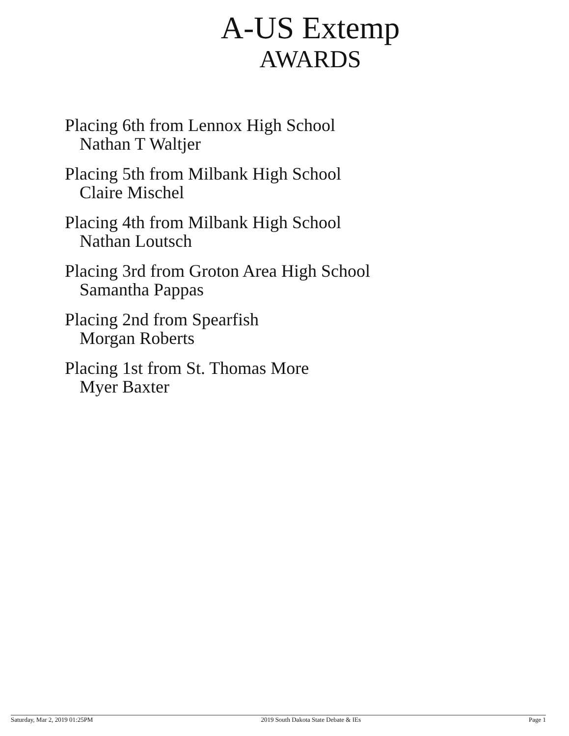A-US Extemp
AWARDS
Placing 6th from Lennox High School
Nathan T Waltjer
Placing 5th from Milbank High School
Claire Mischel
Placing 4th from Milbank High School
Nathan Loutsch
Placing 3rd from Groton Area High School
Samantha Pappas
Placing 2nd from Spearfish
Morgan Roberts
Placing 1st from St. Thomas More
Myer Baxter
Saturday, Mar 2, 2019 01:25PM 2019 South Dakota State Debate & IEs Page 1